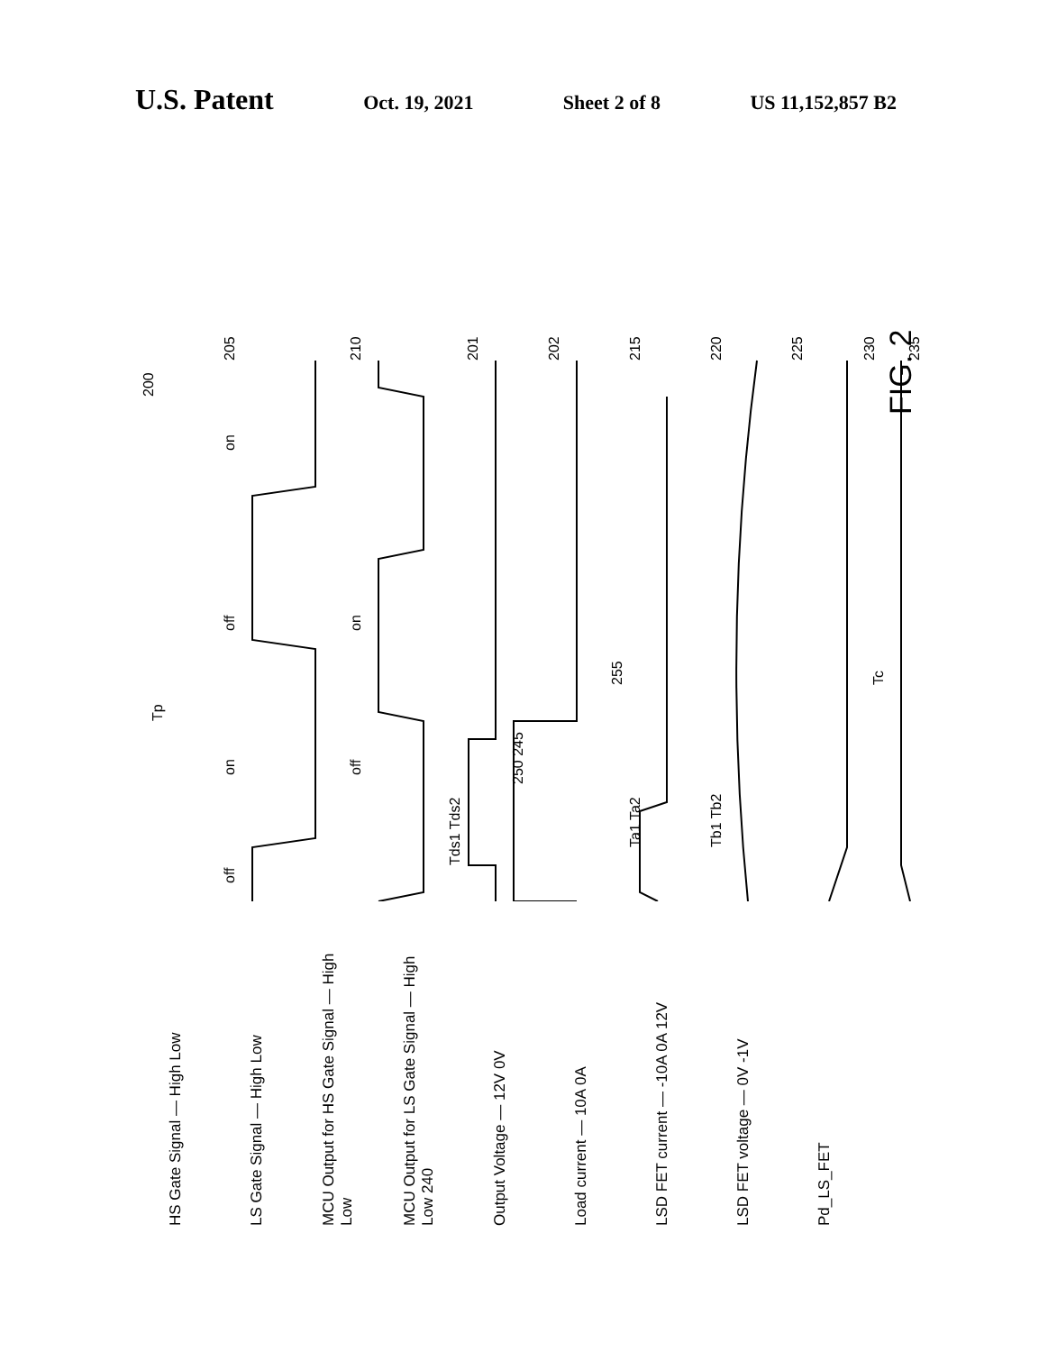U.S. Patent Oct. 19, 2021 Sheet 2 of 8 US 11,152,857 B2
HS Gate Signal — High Low
LS Gate Signal — High Low
MCU Output for HS Gate Signal — High Low
MCU Output for LS Gate Signal — High Low 240
Output Voltage — 12V 0V
Load current — 10A 0A
LSD FET current — -10A 0A 12V
LSD FET voltage — 0V -1V
Pd_LS_FET
off
on
off
on
205
off
on
210
201
202
255
250 245
Tds1 Tds2
Ta1 Ta2
Tb1 Tb2
Tc
215
220
225
230
235
Tp
200
FIG. 2